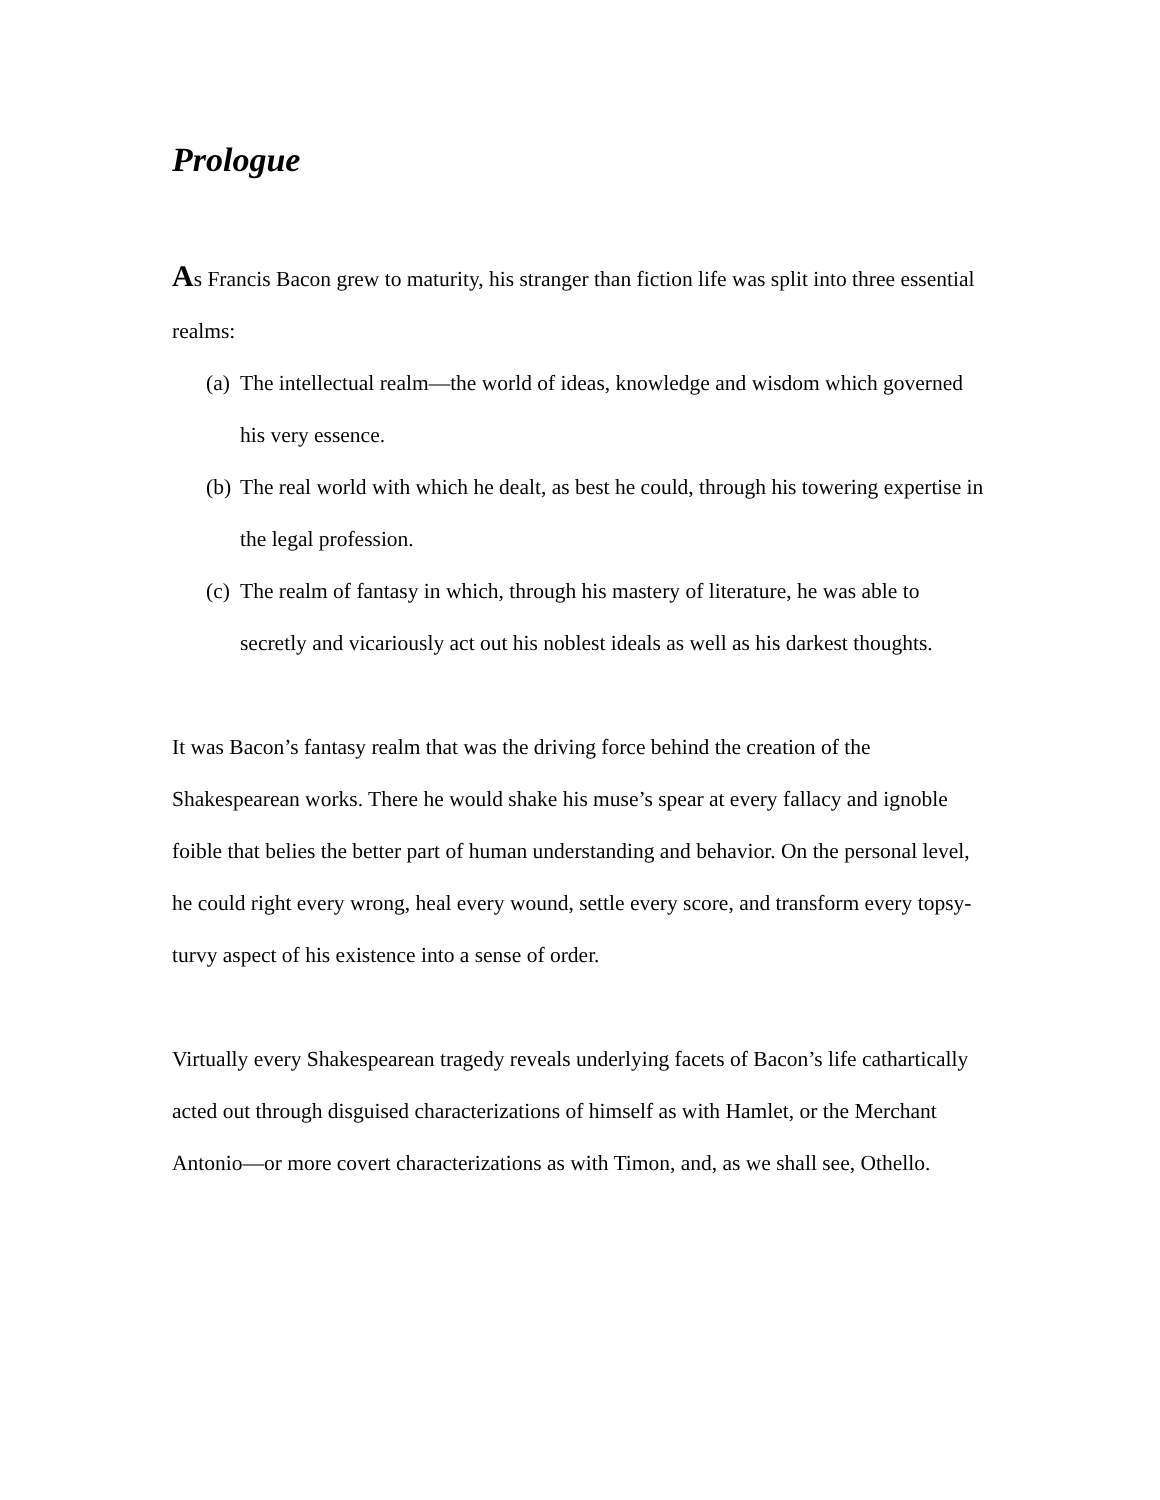Prologue
As Francis Bacon grew to maturity, his stranger than fiction life was split into three essential realms:
(a) The intellectual realm—the world of ideas, knowledge and wisdom which governed his very essence.
(b) The real world with which he dealt, as best he could, through his towering expertise in the legal profession.
(c) The realm of fantasy in which, through his mastery of literature, he was able to secretly and vicariously act out his noblest ideals as well as his darkest thoughts.
It was Bacon’s fantasy realm that was the driving force behind the creation of the Shakespearean works. There he would shake his muse’s spear at every fallacy and ignoble foible that belies the better part of human understanding and behavior. On the personal level, he could right every wrong, heal every wound, settle every score, and transform every topsy-turvy aspect of his existence into a sense of order.
Virtually every Shakespearean tragedy reveals underlying facets of Bacon’s life cathartically acted out through disguised characterizations of himself as with Hamlet, or the Merchant Antonio—or more covert characterizations as with Timon, and, as we shall see, Othello.